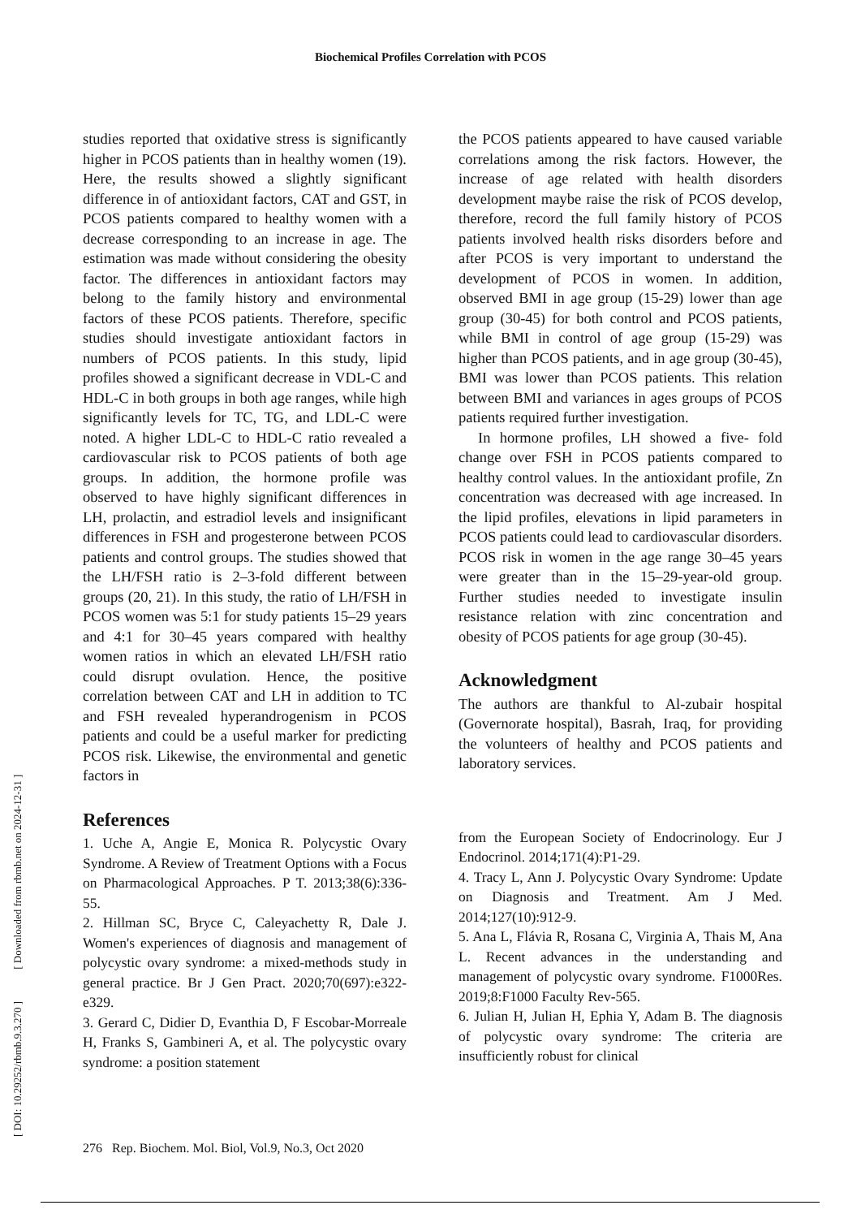Biochemical Profiles Correlation with PCOS
[ DOI: 10.29252/rbmb.9.3.270 ] [ Downloaded from rbmb.net on 2024-12-31 ]
studies reported that oxidative stress is significantly higher in PCOS patients than in healthy women (19). Here, the results showed a slightly significant difference in of antioxidant factors, CAT and GST, in PCOS patients compared to healthy women with a decrease corresponding to an increase in age. The estimation was made without considering the obesity factor. The differences in antioxidant factors may belong to the family history and environmental factors of these PCOS patients. Therefore, specific studies should investigate antioxidant factors in numbers of PCOS patients. In this study, lipid profiles showed a significant decrease in VDL-C and HDL-C in both groups in both age ranges, while high significantly levels for TC, TG, and LDL-C were noted. A higher LDL-C to HDL-C ratio revealed a cardiovascular risk to PCOS patients of both age groups. In addition, the hormone profile was observed to have highly significant differences in LH, prolactin, and estradiol levels and insignificant differences in FSH and progesterone between PCOS patients and control groups. The studies showed that the LH/FSH ratio is 2–3-fold different between groups (20, 21). In this study, the ratio of LH/FSH in PCOS women was 5:1 for study patients 15–29 years and 4:1 for 30–45 years compared with healthy women ratios in which an elevated LH/FSH ratio could disrupt ovulation. Hence, the positive correlation between CAT and LH in addition to TC and FSH revealed hyperandrogenism in PCOS patients and could be a useful marker for predicting PCOS risk. Likewise, the environmental and genetic factors in
References
1. Uche A, Angie E, Monica R. Polycystic Ovary Syndrome. A Review of Treatment Options with a Focus on Pharmacological Approaches. P T. 2013;38(6):336-55.
2. Hillman SC, Bryce C, Caleyachetty R, Dale J. Women's experiences of diagnosis and management of polycystic ovary syndrome: a mixed-methods study in general practice. Br J Gen Pract. 2020;70(697):e322-e329.
3. Gerard C, Didier D, Evanthia D, F Escobar-Morreale H, Franks S, Gambineri A, et al. The polycystic ovary syndrome: a position statement
the PCOS patients appeared to have caused variable correlations among the risk factors. However, the increase of age related with health disorders development maybe raise the risk of PCOS develop, therefore, record the full family history of PCOS patients involved health risks disorders before and after PCOS is very important to understand the development of PCOS in women. In addition, observed BMI in age group (15-29) lower than age group (30-45) for both control and PCOS patients, while BMI in control of age group (15-29) was higher than PCOS patients, and in age group (30-45), BMI was lower than PCOS patients. This relation between BMI and variances in ages groups of PCOS patients required further investigation.
In hormone profiles, LH showed a five- fold change over FSH in PCOS patients compared to healthy control values. In the antioxidant profile, Zn concentration was decreased with age increased. In the lipid profiles, elevations in lipid parameters in PCOS patients could lead to cardiovascular disorders. PCOS risk in women in the age range 30–45 years were greater than in the 15–29-year-old group. Further studies needed to investigate insulin resistance relation with zinc concentration and obesity of PCOS patients for age group (30-45).
Acknowledgment
The authors are thankful to Al-zubair hospital (Governorate hospital), Basrah, Iraq, for providing the volunteers of healthy and PCOS patients and laboratory services.
from the European Society of Endocrinology. Eur J Endocrinol. 2014;171(4):P1-29.
4. Tracy L, Ann J. Polycystic Ovary Syndrome: Update on Diagnosis and Treatment. Am J Med. 2014;127(10):912-9.
5. Ana L, Flávia R, Rosana C, Virginia A, Thais M, Ana L. Recent advances in the understanding and management of polycystic ovary syndrome. F1000Res. 2019;8:F1000 Faculty Rev-565.
6. Julian H, Julian H, Ephia Y, Adam B. The diagnosis of polycystic ovary syndrome: The criteria are insufficiently robust for clinical
276 Rep. Biochem. Mol. Biol, Vol.9, No.3, Oct 2020